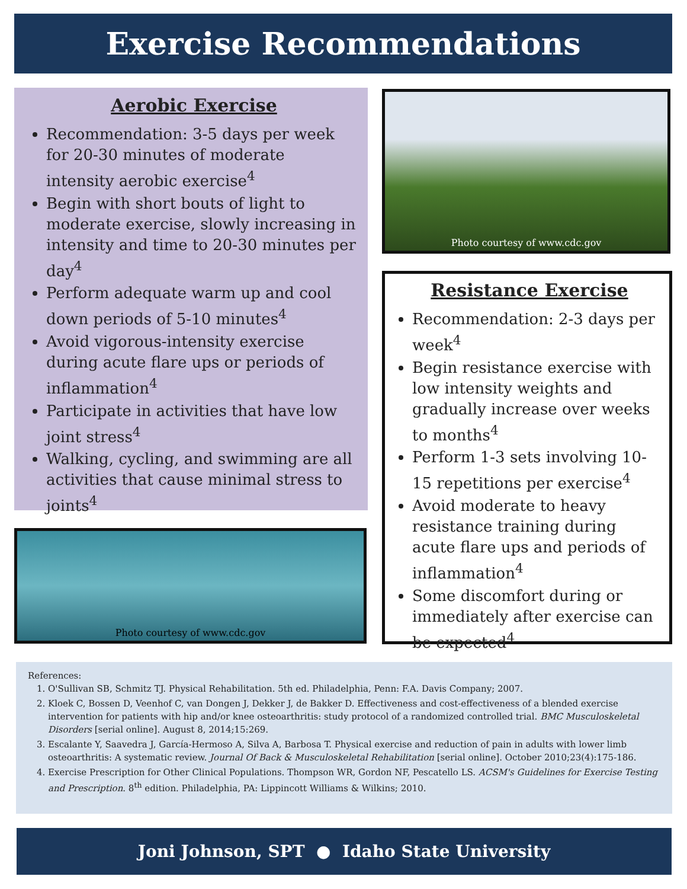Exercise Recommendations
Aerobic Exercise
Recommendation: 3-5 days per week for 20-30 minutes of moderate intensity aerobic exercise<sup>4</sup>
Begin with short bouts of light to moderate exercise, slowly increasing in intensity and time to 20-30 minutes per day<sup>4</sup>
Perform adequate warm up and cool down periods of 5-10 minutes<sup>4</sup>
Avoid vigorous-intensity exercise during acute flare ups or periods of inflammation<sup>4</sup>
Participate in activities that have low joint stress<sup>4</sup>
Walking, cycling, and swimming are all activities that cause minimal stress to joints<sup>4</sup>
Photo courtesy of www.cdc.gov
Photo courtesy of www.cdc.gov
Resistance Exercise
Recommendation: 2-3 days per week<sup>4</sup>
Begin resistance exercise with low intensity weights and gradually increase over weeks to months<sup>4</sup>
Perform 1-3 sets involving 10-15 repetitions per exercise<sup>4</sup>
Avoid moderate to heavy resistance training during acute flare ups and periods of inflammation<sup>4</sup>
Some discomfort during or immediately after exercise can be expected<sup>4</sup>
References:
1. O'Sullivan SB, Schmitz TJ. Physical Rehabilitation. 5th ed. Philadelphia, Penn: F.A. Davis Company; 2007.
2. Kloek C, Bossen D, Veenhof C, van Dongen J, Dekker J, de Bakker D. Effectiveness and cost-effectiveness of a blended exercise intervention for patients with hip and/or knee osteoarthritis: study protocol of a randomized controlled trial. BMC Musculoskeletal Disorders [serial online]. August 8, 2014;15:269.
3. Escalante Y, Saavedra J, García-Hermoso A, Silva A, Barbosa T. Physical exercise and reduction of pain in adults with lower limb osteoarthritis: A systematic review. Journal Of Back & Musculoskeletal Rehabilitation [serial online]. October 2010;23(4):175-186.
4. Exercise Prescription for Other Clinical Populations. Thompson WR, Gordon NF, Pescatello LS. ACSM's Guidelines for Exercise Testing and Prescription. 8<sup>th</sup> edition. Philadelphia, PA: Lippincott Williams & Wilkins; 2010.
Joni Johnson, SPT ● Idaho State University